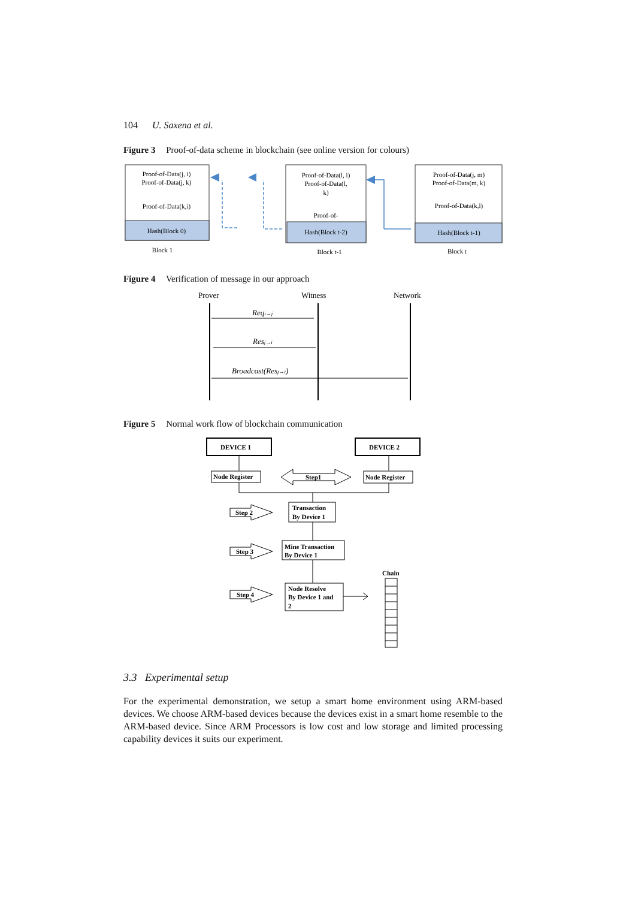104 U. Saxena et al.
Figure 3 Proof-of-data scheme in blockchain (see online version for colours)
Proof-of-Data(j, i)
Proof-of-Data(j, k)
Proof-of-Data(k,i)
Hash(Block 0)
Block 1
Proof-of-Data(l, i)
Proof-of-Data(l,
k)
Proof-of-
Hash(Block t-2)
Block t-1
Proof-of-Data(j, m)
Proof-of-Data(m, k)
Proof-of-Data(k,l)
Hash(Block t-1)
Block t
Figure 4 Verification of message in our approach
Prover
Witness
Network
Reqi→j
Resj→i
Broadcast(Resj→i)
Figure 5 Normal work flow of blockchain communication
DEVICE 1
DEVICE 2
Node Register
Node Register
Step1
Transaction
By Device 1
Mine Transaction
By Device 1
Node Resolve
By Device 1 and
2
Step 2
Step 3
Step 4
Chain
3.3 Experimental setup
For the experimental demonstration, we setup a smart home environment using ARM-based devices. We choose ARM-based devices because the devices exist in a smart home resemble to the ARM-based device. Since ARM Processors is low cost and low storage and limited processing capability devices it suits our experiment.